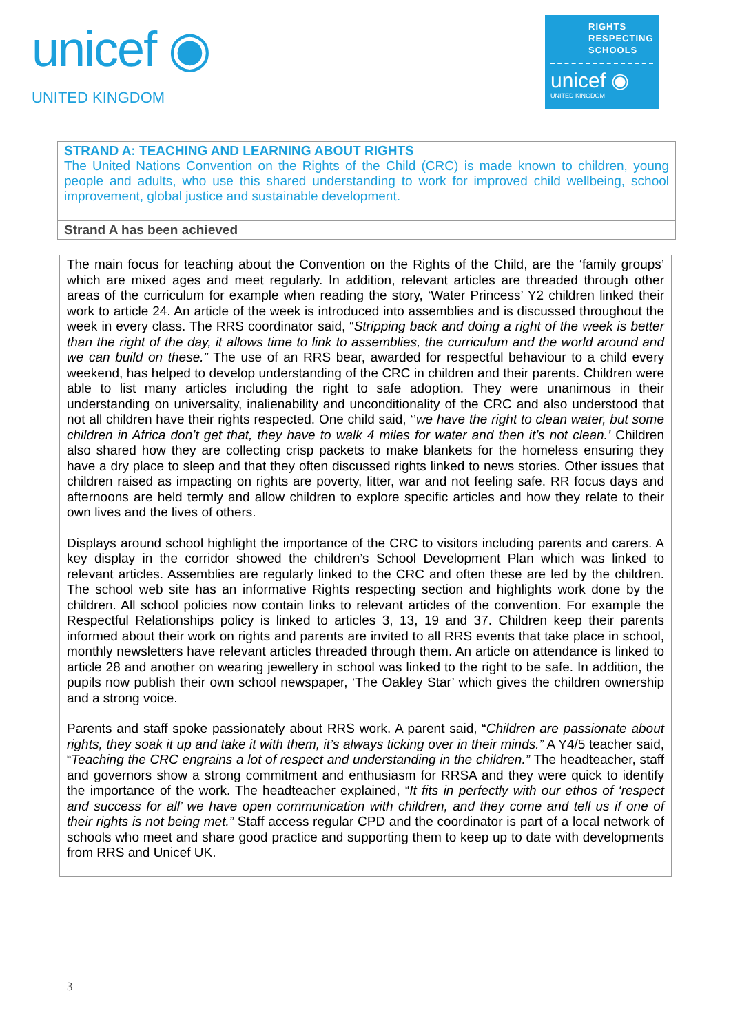unicef ◉
UNITED KINGDOM
RIGHTS
RESPECTING
SCHOOLS
unicef ◉
UNITED KINGDOM
| STRAND A: TEACHING AND LEARNING ABOUT RIGHTS The United Nations Convention on the Rights of the Child (CRC) is made known to children, young people and adults, who use this shared understanding to work for improved child wellbeing, school improvement, global justice and sustainable development. |
| Strand A has been achieved |
The main focus for teaching about the Convention on the Rights of the Child, are the ‘family groups’ which are mixed ages and meet regularly. In addition, relevant articles are threaded through other areas of the curriculum for example when reading the story, ‘Water Princess’ Y2 children linked their work to article 24. An article of the week is introduced into assemblies and is discussed throughout the week in every class. The RRS coordinator said, “Stripping back and doing a right of the week is better than the right of the day, it allows time to link to assemblies, the curriculum and the world around and we can build on these.” The use of an RRS bear, awarded for respectful behaviour to a child every weekend, has helped to develop understanding of the CRC in children and their parents. Children were able to list many articles including the right to safe adoption. They were unanimous in their understanding on universality, inalienability and unconditionality of the CRC and also understood that not all children have their rights respected. One child said, ‘’we have the right to clean water, but some children in Africa don’t get that, they have to walk 4 miles for water and then it’s not clean.’ Children also shared how they are collecting crisp packets to make blankets for the homeless ensuring they have a dry place to sleep and that they often discussed rights linked to news stories. Other issues that children raised as impacting on rights are poverty, litter, war and not feeling safe. RR focus days and afternoons are held termly and allow children to explore specific articles and how they relate to their own lives and the lives of others.
Displays around school highlight the importance of the CRC to visitors including parents and carers. A key display in the corridor showed the children’s School Development Plan which was linked to relevant articles. Assemblies are regularly linked to the CRC and often these are led by the children. The school web site has an informative Rights respecting section and highlights work done by the children. All school policies now contain links to relevant articles of the convention. For example the Respectful Relationships policy is linked to articles 3, 13, 19 and 37. Children keep their parents informed about their work on rights and parents are invited to all RRS events that take place in school, monthly newsletters have relevant articles threaded through them. An article on attendance is linked to article 28 and another on wearing jewellery in school was linked to the right to be safe. In addition, the pupils now publish their own school newspaper, ‘The Oakley Star’ which gives the children ownership and a strong voice.
Parents and staff spoke passionately about RRS work. A parent said, “Children are passionate about rights, they soak it up and take it with them, it’s always ticking over in their minds.” A Y4/5 teacher said, “Teaching the CRC engrains a lot of respect and understanding in the children.” The headteacher, staff and governors show a strong commitment and enthusiasm for RRSA and they were quick to identify the importance of the work. The headteacher explained, “It fits in perfectly with our ethos of ‘respect and success for all’ we have open communication with children, and they come and tell us if one of their rights is not being met.” Staff access regular CPD and the coordinator is part of a local network of schools who meet and share good practice and supporting them to keep up to date with developments from RRS and Unicef UK.
3